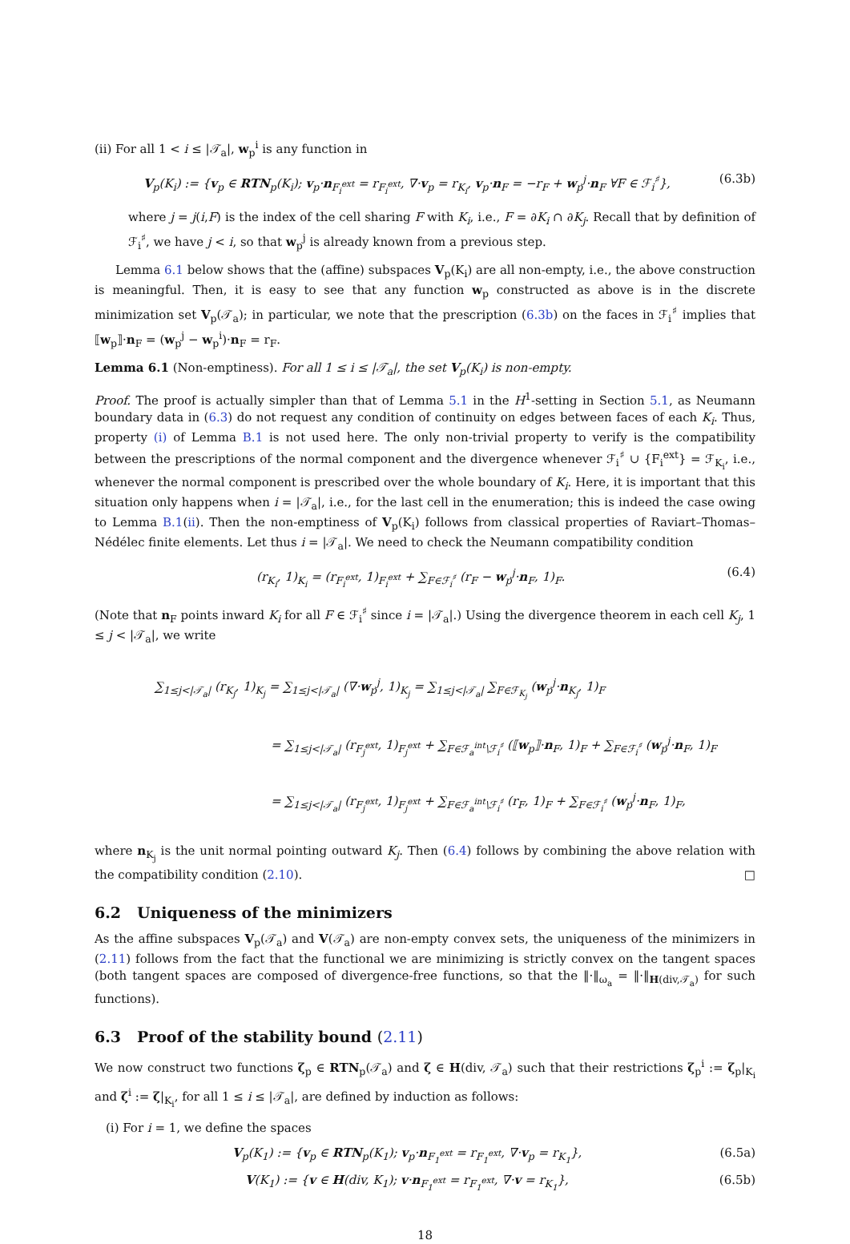(ii) For all 1 < i ≤ |𝒯<sub>a</sub>|, w<sub>p</sub><sup>i</sup> is any function in
V<sub>p</sub>(K<sub>i</sub>) := {v<sub>p</sub> ∈ RTN<sub>p</sub>(K<sub>i</sub>); v<sub>p</sub>·n<sub>F<sub>i</sub><sup>ext</sup></sub> = r<sub>F<sub>i</sub><sup>ext</sup></sub>, ∇·v<sub>p</sub> = r<sub>K<sub>i</sub></sub>, v<sub>p</sub>·n<sub>F</sub> = −r<sub>F</sub> + w<sub>p</sub><sup>j</sup>·n<sub>F</sub> ∀F ∈ ℱ<sub>i</sub><sup>♯</sup>}, (6.3b)
where j = j(i,F) is the index of the cell sharing F with K<sub>i</sub>, i.e., F = ∂K<sub>i</sub> ∩ ∂K<sub>j</sub>. Recall that by definition of ℱ<sub>i</sub><sup>♯</sup>, we have j < i, so that w<sub>p</sub><sup>j</sup> is already known from a previous step.
Lemma 6.1 below shows that the (affine) subspaces V<sub>p</sub>(K<sub>i</sub>) are all non-empty, i.e., the above construction is meaningful. Then, it is easy to see that any function w<sub>p</sub> constructed as above is in the discrete minimization set V<sub>p</sub>(𝒯<sub>a</sub>); in particular, we note that the prescription (6.3b) on the faces in ℱ<sub>i</sub><sup>♯</sup> implies that ⟦w<sub>p</sub>⟧·n<sub>F</sub> = (w<sub>p</sub><sup>j</sup> − w<sub>p</sub><sup>i</sup>)·n<sub>F</sub> = r<sub>F</sub>.
Lemma 6.1 (Non-emptiness). For all 1 ≤ i ≤ |𝒯<sub>a</sub>|, the set V<sub>p</sub>(K<sub>i</sub>) is non-empty.
Proof. The proof is actually simpler than that of Lemma 5.1 in the H<sup>1</sup>-setting in Section 5.1, as Neumann boundary data in (6.3) do not request any condition of continuity on edges between faces of each K<sub>i</sub>. Thus, property (i) of Lemma B.1 is not used here. The only non-trivial property to verify is the compatibility between the prescriptions of the normal component and the divergence whenever ℱ<sub>i</sub><sup>♯</sup> ∪ {F<sub>i</sub><sup>ext</sup>} = ℱ<sub>K<sub>i</sub></sub>, i.e., whenever the normal component is prescribed over the whole boundary of K<sub>i</sub>. Here, it is important that this situation only happens when i = |𝒯<sub>a</sub>|, i.e., for the last cell in the enumeration; this is indeed the case owing to Lemma B.1(ii). Then the non-emptiness of V<sub>p</sub>(K<sub>i</sub>) follows from classical properties of Raviart–Thomas–Nédélec finite elements. Let thus i = |𝒯<sub>a</sub>|. We need to check the Neumann compatibility condition
(r<sub>K<sub>i</sub></sub>, 1)<sub>K<sub>i</sub></sub> = (r<sub>F<sub>i</sub><sup>ext</sup></sub>, 1)<sub>F<sub>i</sub><sup>ext</sup></sub> + ∑<sub>F∈ℱ<sub>i</sub><sup>♯</sup></sub> (r<sub>F</sub> − w<sub>p</sub><sup>j</sup>·n<sub>F</sub>, 1)<sub>F</sub>. (6.4)
(Note that n<sub>F</sub> points inward K<sub>i</sub> for all F ∈ ℱ<sub>i</sub><sup>♯</sup> since i = |𝒯<sub>a</sub>|.) Using the divergence theorem in each cell K<sub>j</sub>, 1 ≤ j < |𝒯<sub>a</sub>|, we write
∑<sub>1≤j<|𝒯<sub>a</sub>|</sub> (r<sub>K<sub>j</sub></sub>, 1)<sub>K<sub>j</sub></sub> = ∑<sub>1≤j<|𝒯<sub>a</sub>|</sub> (∇·w<sub>p</sub><sup>j</sup>, 1)<sub>K<sub>j</sub></sub> = ∑<sub>1≤j<|𝒯<sub>a</sub>|</sub> ∑<sub>F∈ℱ<sub>K<sub>j</sub></sub></sub> (w<sub>p</sub><sup>j</sup>·n<sub>K<sub>j</sub></sub>, 1)<sub>F</sub>
= ∑<sub>1≤j<|𝒯<sub>a</sub>|</sub> (r<sub>F<sub>j</sub><sup>ext</sup></sub>, 1)<sub>F<sub>j</sub><sup>ext</sup></sub> + ∑<sub>F∈ℱ<sub>a</sub><sup>int</sup>\ℱ<sub>i</sub><sup>♯</sup></sub> (⟦w<sub>p</sub>⟧·n<sub>F</sub>, 1)<sub>F</sub> + ∑<sub>F∈ℱ<sub>i</sub><sup>♯</sup></sub> (w<sub>p</sub><sup>j</sup>·n<sub>F</sub>, 1)<sub>F</sub>
= ∑<sub>1≤j<|𝒯<sub>a</sub>|</sub> (r<sub>F<sub>j</sub><sup>ext</sup></sub>, 1)<sub>F<sub>j</sub><sup>ext</sup></sub> + ∑<sub>F∈ℱ<sub>a</sub><sup>int</sup>\ℱ<sub>i</sub><sup>♯</sup></sub> (r<sub>F</sub>, 1)<sub>F</sub> + ∑<sub>F∈ℱ<sub>i</sub><sup>♯</sup></sub> (w<sub>p</sub><sup>j</sup>·n<sub>F</sub>, 1)<sub>F</sub>,
where n<sub>K<sub>j</sub></sub> is the unit normal pointing outward K<sub>j</sub>. Then (6.4) follows by combining the above relation with the compatibility condition (2.10). □
6.2 Uniqueness of the minimizers
As the affine subspaces V<sub>p</sub>(𝒯<sub>a</sub>) and V(𝒯<sub>a</sub>) are non-empty convex sets, the uniqueness of the minimizers in (2.11) follows from the fact that the functional we are minimizing is strictly convex on the tangent spaces (both tangent spaces are composed of divergence-free functions, so that the ‖·‖<sub>ω<sub>a</sub></sub> = ‖·‖<sub>H(div,𝒯<sub>a</sub>)</sub> for such functions).
6.3 Proof of the stability bound (2.11)
We now construct two functions ζ<sub>p</sub> ∈ RTN<sub>p</sub>(𝒯<sub>a</sub>) and ζ ∈ H(div, 𝒯<sub>a</sub>) such that their restrictions ζ<sub>p</sub><sup>i</sup> := ζ<sub>p</sub>|<sub>K<sub>i</sub></sub> and ζ<sup>i</sup> := ζ|<sub>K<sub>i</sub></sub>, for all 1 ≤ i ≤ |𝒯<sub>a</sub>|, are defined by induction as follows:
(i) For i = 1, we define the spaces
V<sub>p</sub>(K<sub>1</sub>) := {v<sub>p</sub> ∈ RTN<sub>p</sub>(K<sub>1</sub>); v<sub>p</sub>·n<sub>F<sub>1</sub><sup>ext</sup></sub> = r<sub>F<sub>1</sub><sup>ext</sup></sub>, ∇·v<sub>p</sub> = r<sub>K<sub>1</sub></sub>}, (6.5a)
V(K<sub>1</sub>) := {v ∈ H(div, K<sub>1</sub>); v·n<sub>F<sub>1</sub><sup>ext</sup></sub> = r<sub>F<sub>1</sub><sup>ext</sup></sub>, ∇·v = r<sub>K<sub>1</sub></sub>}, (6.5b)
18